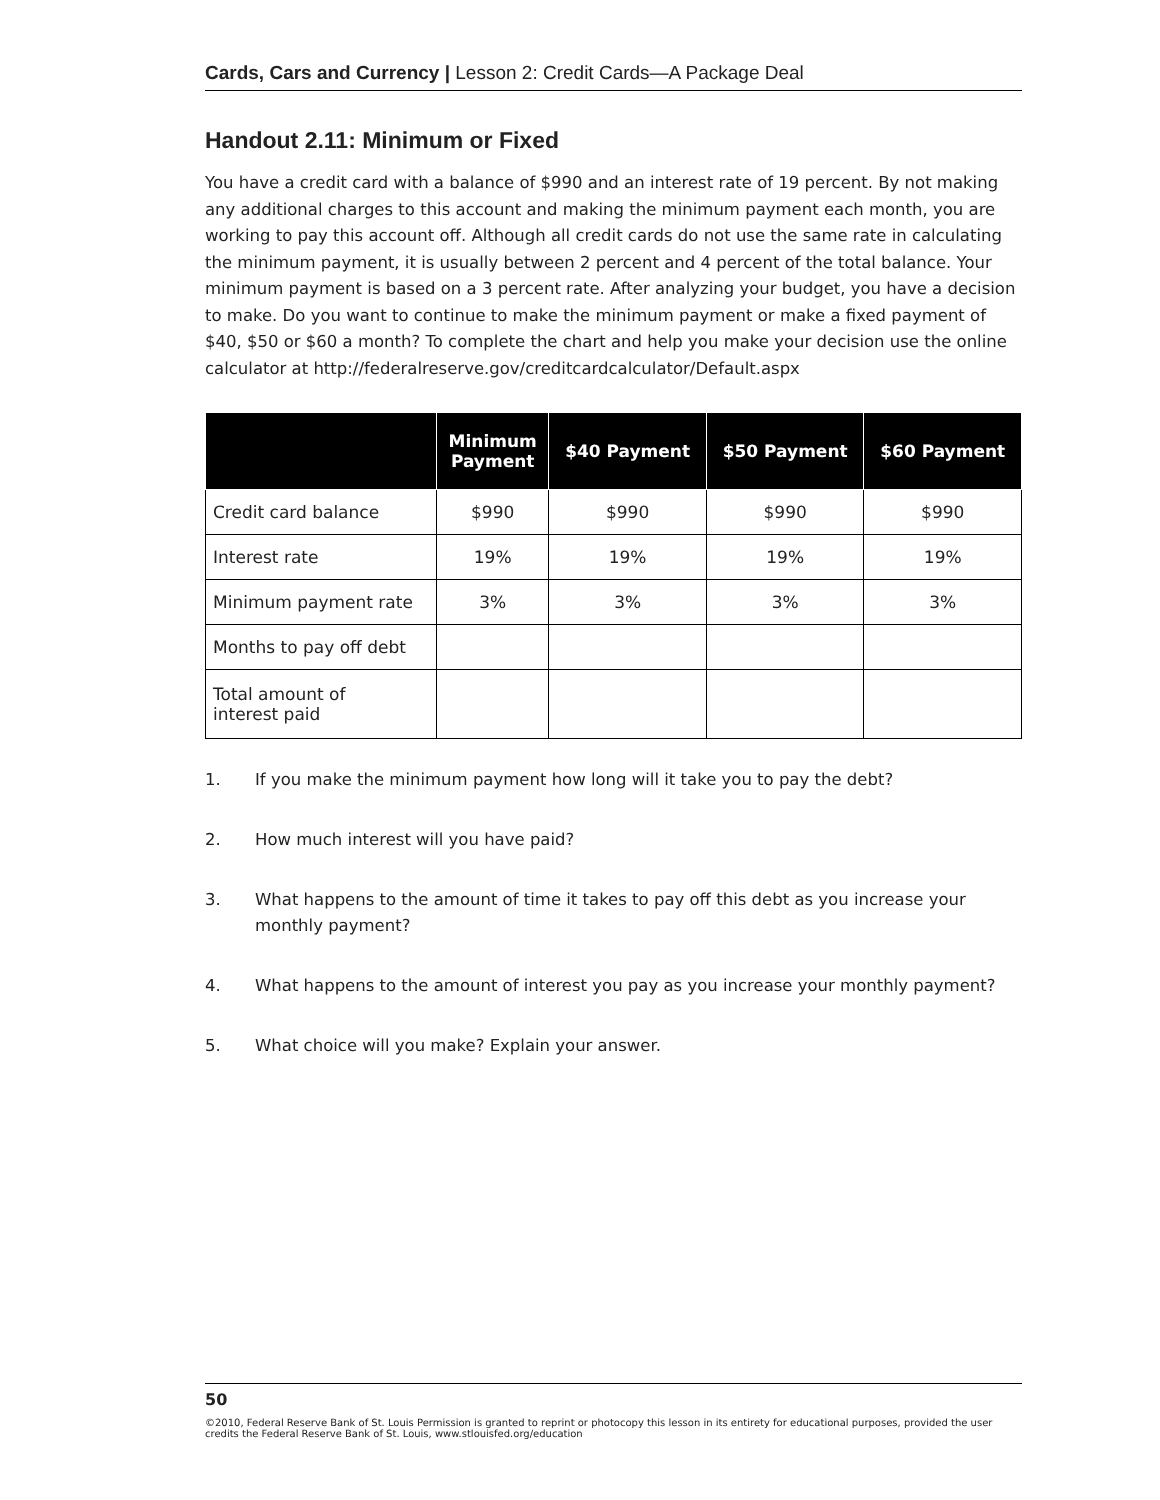Cards, Cars and Currency | Lesson 2: Credit Cards—A Package Deal
Handout 2.11: Minimum or Fixed
You have a credit card with a balance of $990 and an interest rate of 19 percent. By not making any additional charges to this account and making the minimum payment each month, you are working to pay this account off. Although all credit cards do not use the same rate in calculating the minimum payment, it is usually between 2 percent and 4 percent of the total balance. Your minimum payment is based on a 3 percent rate. After analyzing your budget, you have a decision to make. Do you want to continue to make the minimum payment or make a fixed payment of $40, $50 or $60 a month? To complete the chart and help you make your decision use the online calculator at http://federalreserve.gov/creditcardcalculator/Default.aspx
| | Minimum Payment | $40 Payment | $50 Payment | $60 Payment |
| --- | --- | --- | --- | --- |
| Credit card balance | $990 | $990 | $990 | $990 |
| Interest rate | 19% | 19% | 19% | 19% |
| Minimum payment rate | 3% | 3% | 3% | 3% |
| Months to pay off debt | | | | |
| Total amount of interest paid | | | | |
1. If you make the minimum payment how long will it take you to pay the debt?
2. How much interest will you have paid?
3. What happens to the amount of time it takes to pay off this debt as you increase your monthly payment?
4. What happens to the amount of interest you pay as you increase your monthly payment?
5. What choice will you make? Explain your answer.
50
©2010, Federal Reserve Bank of St. Louis Permission is granted to reprint or photocopy this lesson in its entirety for educational purposes, provided the user credits the Federal Reserve Bank of St. Louis, www.stlouisfed.org/education